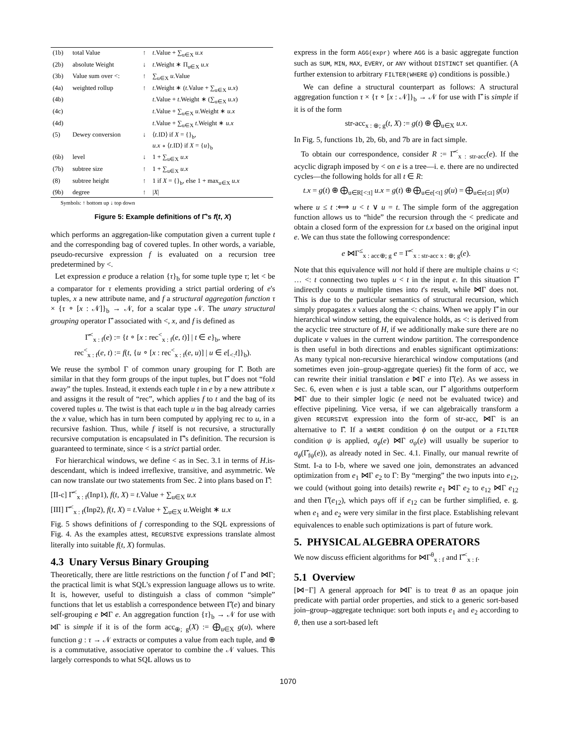| (1b) | total Value | ↑ | t .Value + ∑<sub>u∈X</sub> u.x |
| (2b) | absolute Weight | ↓ | t .Weight ∗ Π<sub>u∈X</sub> u.x |
| (3b) | Value sum over <: | ↑ | ∑<sub>u∈X</sub> u .Value |
| (4a) | weighted rollup | ↑ | t .Weight ∗ ( t .Value + ∑<sub>u∈X</sub> u.x ) |
| (4b) | | | t .Value + t .Weight ∗ (∑<sub>u∈X</sub> u.x ) |
| (4c) | | | t .Value + ∑<sub>u∈X</sub> u .Weight ∗ u.x |
| (4d) | | | t .Value + ∑<sub>u∈X</sub> t .Weight ∗ u.x |
| (5) | Dewey conversion | ↓ | ⟨ t .ID⟩ if X = {}<sub>b</sub>, u.x ∘ ⟨ t .ID⟩ if X = { u }<sub>b</sub> |
| (6b) | level | ↓ | 1 + ∑<sub>u∈X</sub> u.x |
| (7b) | subtree size | ↑ | 1 + ∑<sub>u∈X</sub> u.x |
| (8) | subtree height | ↑ | 1 if X = {}<sub>b</sub>, else 1 + max<sub>u∈X</sub> u.x |
| (9b) | degree | ↑ | / X / |
Symbols: ↑ bottom up ↓ top down
Figure 5: Example definitions of Γ̂'s f(t, X)
which performs an aggregation-like computation given a current tuple t and the corresponding bag of covered tuples. In other words, a variable, pseudo-recursive expression f is evaluated on a recursion tree predetermined by <.
Let expression e produce a relation {τ}<sub>b</sub> for some tuple type τ; let < be a comparator for τ elements providing a strict partial ordering of e's tuples, x a new attribute name, and f a structural aggregation function τ × {τ ∘ [x : 𝒩]}<sub>b</sub> → 𝒩, for a scalar type 𝒩. The unary structural grouping operator Γ̂ associated with <, x, and f is defined as
Γ̂<sup><</sup><sub>x : f</sub>(e) := {t ∘ [x : rec<sup><</sup><sub>x : f</sub>(e, t)] | t ∈ e}<sub>b</sub>, where
rec<sup><</sup><sub>x : f</sub>(e, t) := f(t, {u ∘ [x : rec<sup><</sup><sub>x : f</sub>(e, u)] | u ∈ e[<sub><:</sub>t]}<sub>b</sub>).
We reuse the symbol Γ of common unary grouping for Γ̂. Both are similar in that they form groups of the input tuples, but Γ̂ does not “fold away” the tuples. Instead, it extends each tuple t in e by a new attribute x and assigns it the result of “rec”, which applies f to t and the bag of its covered tuples u. The twist is that each tuple u in the bag already carries the x value, which has in turn been computed by applying rec to u, in a recursive fashion. Thus, while f itself is not recursive, a structurally recursive computation is encapsulated in Γ̂'s definition. The recursion is guaranteed to terminate, since < is a strict partial order.
For hierarchical windows, we define < as in Sec. 3.1 in terms of H.is-descendant, which is indeed irreflexive, transitive, and asymmetric. We can now translate our two statements from Sec. 2 into plans based on Γ̂:
[II-c] Γ̂<sup><</sup><sub>x : f</sub>(Inp1), f(t, X) = t.Value + ∑<sub>u∈X</sub> u.x
[III] Γ̂<sup><</sup><sub>x : f</sub>(Inp2), f(t, X) = t.Value + ∑<sub>u∈X</sub> u.Weight ∗ u.x
Fig. 5 shows definitions of f corresponding to the SQL expressions of Fig. 4. As the examples attest, RECURSIVE expressions translate almost literally into suitable f(t, X) formulas.
4.3 Unary Versus Binary Grouping
Theoretically, there are little restrictions on the function f of Γ̂ and ⋈Γ; the practical limit is what SQL's expression language allows us to write. It is, however, useful to distinguish a class of common “simple” functions that let us establish a correspondence between Γ̂(e) and binary self-grouping e ⋈Γ e. An aggregation function {τ}<sub>b</sub> → 𝒩 for use with ⋈Γ is simple if it is of the form acc<sub>⊕; g</sub>(X) := ⨁<sub>u∈X</sub> g(u), where function g : τ → 𝒩 extracts or computes a value from each tuple, and ⊕ is a commutative, associative operator to combine the 𝒩 values. This largely corresponds to what SQL allows us to
express in the form AGG(expr) where AGG is a basic aggregate function such as SUM, MIN, MAX, EVERY, or ANY without DISTINCT set quantifier. (A further extension to arbitrary FILTER(WHERE ψ) conditions is possible.)
We can define a structural counterpart as follows: A structural aggregation function τ × {τ ∘ [x : 𝒩]}<sub>b</sub> → 𝒩 for use with Γ̂ is simple if it is of the form
str-acc<sub>x : ⊕; g</sub>(t, X) := g(t) ⊕ ⨁<sub>u∈X</sub> u.x.
In Fig. 5, functions 1b, 2b, 6b, and 7b are in fact simple.
To obtain our correspondence, consider R := Γ̂<sup><</sup><sub>x : str-acc</sub>(e). If the acyclic digraph imposed by < on e is a tree—i. e. there are no undirected cycles—the following holds for all t ∈ R:
t.x = g(t) ⊕ ⨁<sub>u∈R[<:t]</sub> u.x = g(t) ⊕ ⨁<sub>u∈e[<t]</sub> g(u) = ⨁<sub>u∈e[≤t]</sub> g(u)
where u ≤ t :⟺ u < t ∨ u = t. The simple form of the aggregation function allows us to “hide” the recursion through the < predicate and obtain a closed form of the expression for t.x based on the original input e. We can thus state the following correspondence:
e ⋈Γ<sup>≤</sup><sub>x : acc⊕; g</sub> e = Γ̂<sup><</sup><sub>x : str-acc x : ⊕; g</sub>(e).
Note that this equivalence will not hold if there are multiple chains u <: … <: t connecting two tuples u < t in the input e. In this situation Γ̂ indirectly counts u multiple times into t's result, while ⋈Γ does not. This is due to the particular semantics of structural recursion, which simply propagates x values along the <: chains. When we apply Γ̂ in our hierarchical window setting, the equivalence holds, as <: is derived from the acyclic tree structure of H, if we additionally make sure there are no duplicate ν values in the current window partition. The correspondence is then useful in both directions and enables significant optimizations: As many typical non-recursive hierarchical window computations (and sometimes even join–group-aggregate queries) fit the form of acc, we can rewrite their initial translation e ⋈Γ e into Γ̂(e). As we assess in Sec. 6, even when e is just a table scan, our Γ̂ algorithms outperform ⋈Γ due to their simpler logic (e need not be evaluated twice) and effective pipelining. Vice versa, if we can algebraically transform a given RECURSIVE expression into the form of str-acc, ⋈Γ is an alternative to Γ̂. If a WHERE condition ϕ on the output or a FILTER condition ψ is applied, σ<sub>ϕ</sub>(e) ⋈Γ σ<sub>ψ</sub>(e) will usually be superior to σ<sub>ϕ</sub>(Γ̂<sub>fψ</sub>(e)), as already noted in Sec. 4.1. Finally, our manual rewrite of Stmt. I-a to I-b, where we saved one join, demonstrates an advanced optimization from e<sub>1</sub> ⋈Γ e<sub>2</sub> to Γ: By “merging” the two inputs into e<sub>12</sub>, we could (without going into details) rewrite e<sub>1</sub> ⋈Γ e<sub>2</sub> to e<sub>12</sub> ⋈Γ e<sub>12</sub> and then Γ̂(e<sub>12</sub>), which pays off if e<sub>12</sub> can be further simplified, e. g. when e<sub>1</sub> and e<sub>2</sub> were very similar in the first place. Establishing relevant equivalences to enable such optimizations is part of future work.
5. PHYSICAL ALGEBRA OPERATORS
We now discuss efficient algorithms for ⋈Γ<sup>θ</sup><sub>x : f</sub> and Γ̂<sup><</sup><sub>x : f</sub>.
5.1 Overview
[⋈−Γ] A general approach for ⋈Γ is to treat θ as an opaque join predicate with partial order properties, and stick to a generic sort-based join–group–aggregate technique: sort both inputs e<sub>1</sub> and e<sub>2</sub> according to θ, then use a sort-based left
1070